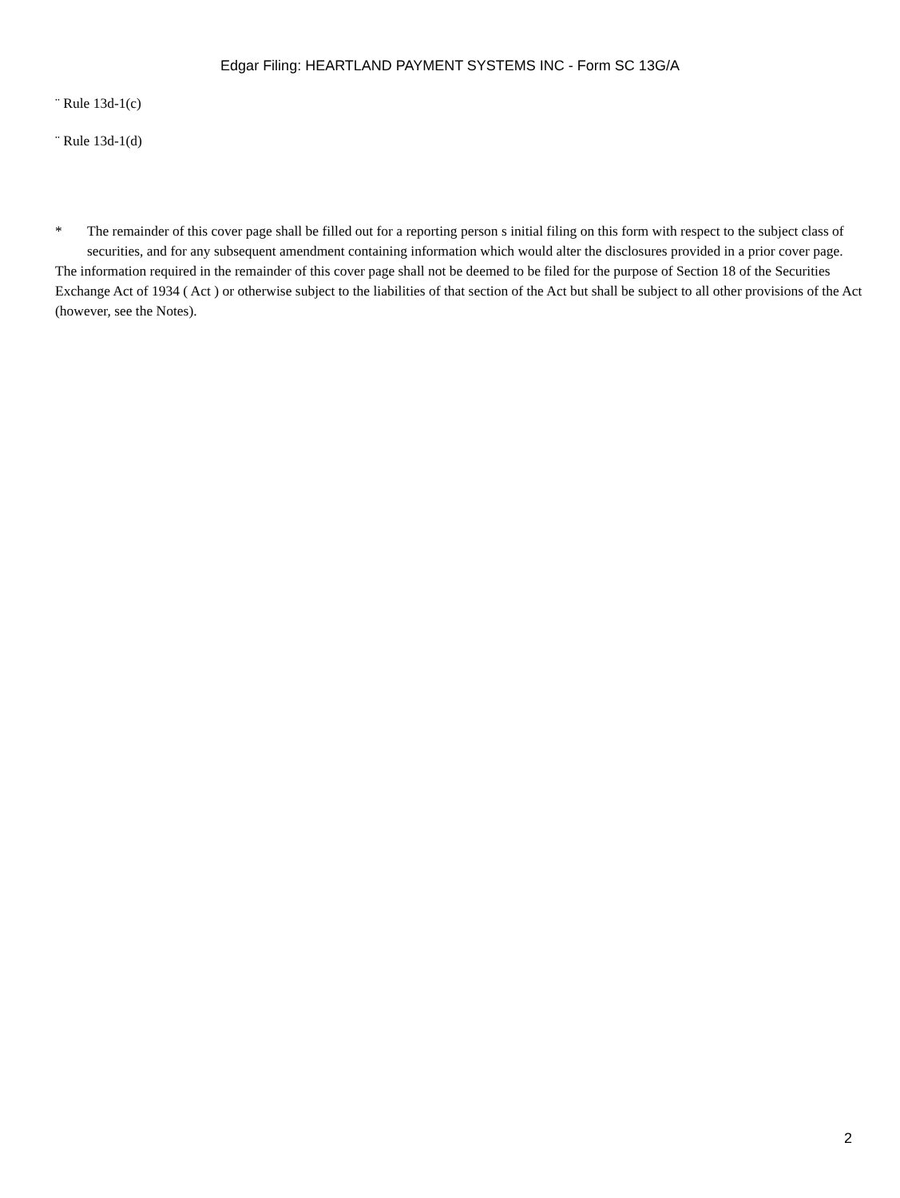Edgar Filing: HEARTLAND PAYMENT SYSTEMS INC - Form SC 13G/A
¨ Rule 13d-1(c)
¨ Rule 13d-1(d)
* The remainder of this cover page shall be filled out for a reporting person s initial filing on this form with respect to the subject class of securities, and for any subsequent amendment containing information which would alter the disclosures provided in a prior cover page.
The information required in the remainder of this cover page shall not be deemed to be filed for the purpose of Section 18 of the Securities Exchange Act of 1934 ( Act ) or otherwise subject to the liabilities of that section of the Act but shall be subject to all other provisions of the Act (however, see the Notes).
2